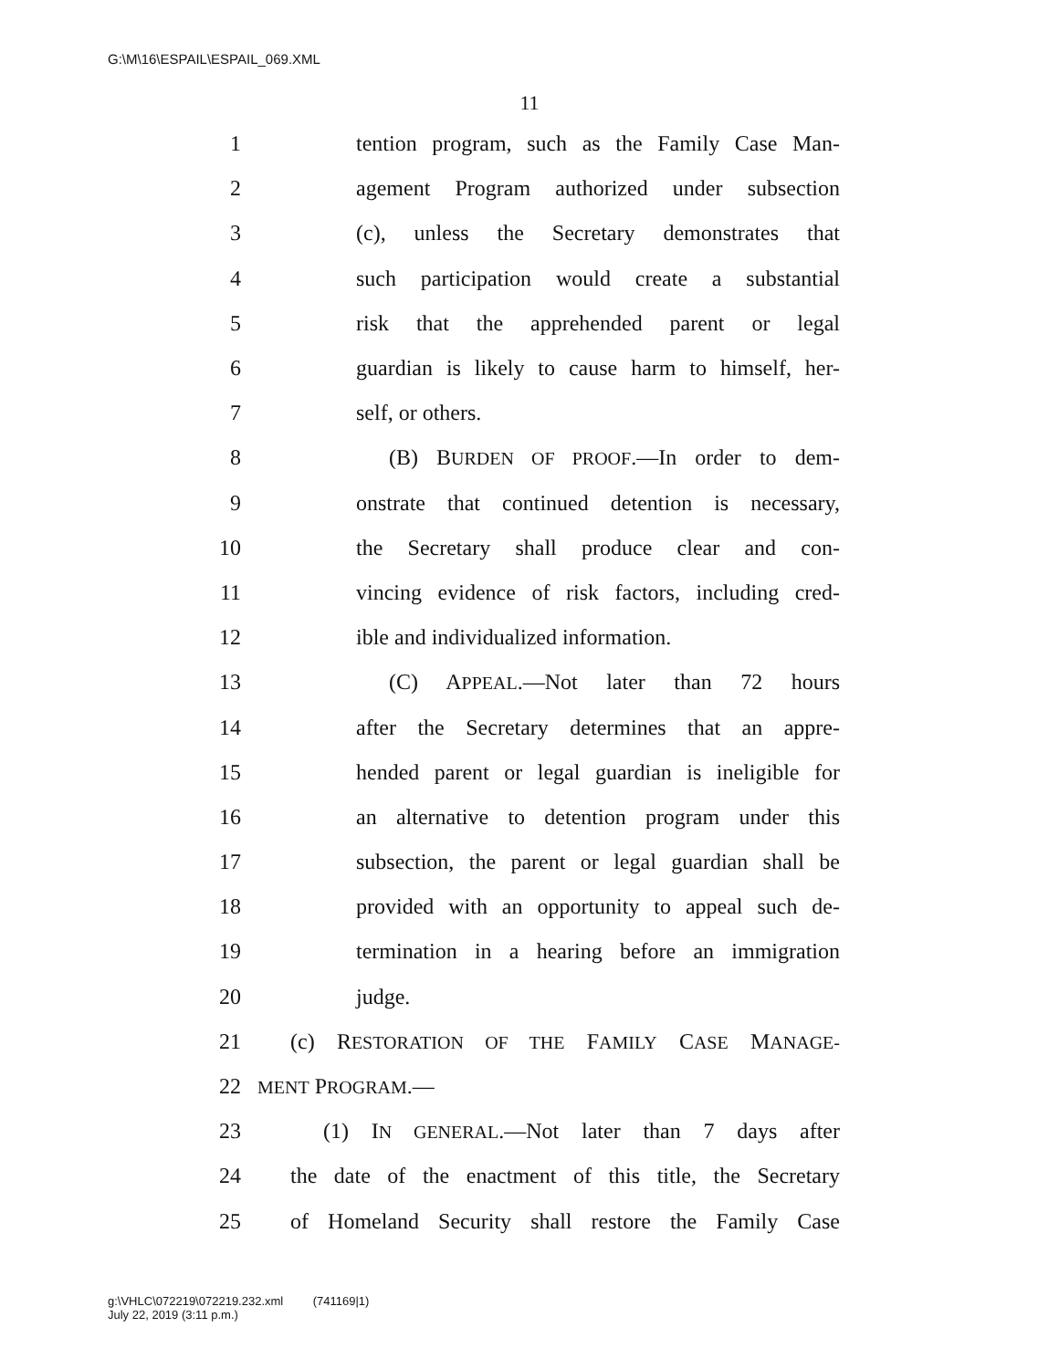G:\M\16\ESPAIL\ESPAIL_069.XML
11
1 tention program, such as the Family Case Man-
2 agement Program authorized under subsection
3 (c), unless the Secretary demonstrates that
4 such participation would create a substantial
5 risk that the apprehended parent or legal
6 guardian is likely to cause harm to himself, her-
7 self, or others.
8 (B) BURDEN OF PROOF.—In order to dem-
9 onstrate that continued detention is necessary,
10 the Secretary shall produce clear and con-
11 vincing evidence of risk factors, including cred-
12 ible and individualized information.
13 (C) APPEAL.—Not later than 72 hours
14 after the Secretary determines that an appre-
15 hended parent or legal guardian is ineligible for
16 an alternative to detention program under this
17 subsection, the parent or legal guardian shall be
18 provided with an opportunity to appeal such de-
19 termination in a hearing before an immigration
20 judge.
21 (c) RESTORATION OF THE FAMILY CASE MANAGE-
22 MENT PROGRAM.—
23 (1) IN GENERAL.—Not later than 7 days after
24 the date of the enactment of this title, the Secretary
25 of Homeland Security shall restore the Family Case
g:\VHLC\072219\072219.232.xml (741169|1)
July 22, 2019 (3:11 p.m.)